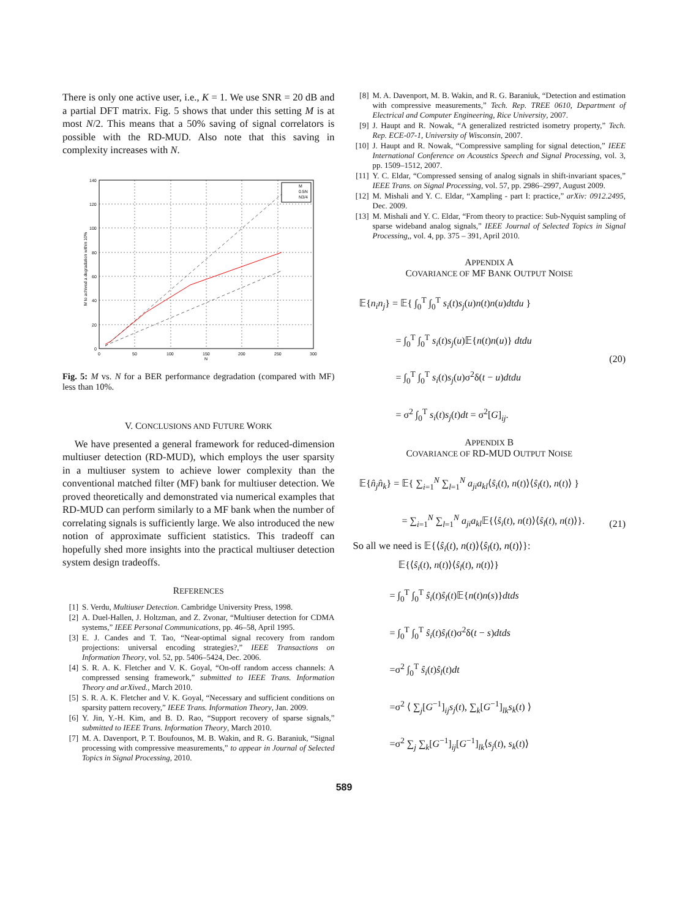There is only one active user, i.e., K = 1. We use SNR = 20 dB and a partial DFT matrix. Fig. 5 shows that under this setting M is at most N/2. This means that a 50% saving of signal correlators is possible with the RD-MUD. Also note that this saving in complexity increases with N.
140
120
100
80
60
40
20
0
0
50
100
150
200
250
300
N
M to achived a degradation within 10%
M
0.5N
N3/4
Fig. 5: M vs. N for a BER performance degradation (compared with MF) less than 10%.
V. CONCLUSIONS AND FUTURE WORK
We have presented a general framework for reduced-dimension multiuser detection (RD-MUD), which employs the user sparsity in a multiuser system to achieve lower complexity than the conventional matched filter (MF) bank for multiuser detection. We proved theoretically and demonstrated via numerical examples that RD-MUD can perform similarly to a MF bank when the number of correlating signals is sufficiently large. We also introduced the new notion of approximate sufficient statistics. This tradeoff can hopefully shed more insights into the practical multiuser detection system design tradeoffs.
REFERENCES
[1] S. Verdu, Multiuser Detection. Cambridge University Press, 1998.
[2] A. Duel-Hallen, J. Holtzman, and Z. Zvonar, “Multiuser detection for CDMA systems,” IEEE Personal Communications, pp. 46–58, April 1995.
[3] E. J. Candes and T. Tao, “Near-optimal signal recovery from random projections: universal encoding strategies?,” IEEE Transactions on Information Theory, vol. 52, pp. 5406–5424, Dec. 2006.
[4] S. R. A. K. Fletcher and V. K. Goyal, “On-off random access channels: A compressed sensing framework,” submitted to IEEE Trans. Information Theory and arXived., March 2010.
[5] S. R. A. K. Fletcher and V. K. Goyal, “Necessary and sufficient conditions on sparsity pattern recovery,” IEEE Trans. Information Theory, Jan. 2009.
[6] Y. Jin, Y.-H. Kim, and B. D. Rao, “Support recovery of sparse signals,” submitted to IEEE Trans. Information Theory, March 2010.
[7] M. A. Davenport, P. T. Boufounos, M. B. Wakin, and R. G. Baraniuk, “Signal processing with compressive measurements,” to appear in Journal of Selected Topics in Signal Processing, 2010.
[8] M. A. Davenport, M. B. Wakin, and R. G. Baraniuk, “Detection and estimation with compressive measurements,” Tech. Rep. TREE 0610, Department of Electrical and Computer Engineering, Rice University, 2007.
[9] J. Haupt and R. Nowak, “A generalized restricted isometry property,” Tech. Rep. ECE-07-1, University of Wisconsin, 2007.
[10] J. Haupt and R. Nowak, “Compressive sampling for signal detection,” IEEE International Conference on Acoustics Speech and Signal Processing, vol. 3, pp. 1509–1512, 2007.
[11] Y. C. Eldar, “Compressed sensing of analog signals in shift-invariant spaces,” IEEE Trans. on Signal Processing, vol. 57, pp. 2986–2997, August 2009.
[12] M. Mishali and Y. C. Eldar, “Xampling - part I: practice,” arXiv: 0912.2495, Dec. 2009.
[13] M. Mishali and Y. C. Eldar, “From theory to practice: Sub-Nyquist sampling of sparse wideband analog signals,” IEEE Journal of Selected Topics in Signal Processing,, vol. 4, pp. 375 – 391, April 2010.
APPENDIX A
COVARIANCE OF MF BANK OUTPUT NOISE
𝔼{n<sub>i</sub>n<sub>j</sub>} = 𝔼{ ∫<sub>0</sub><sup>T</sup> ∫<sub>0</sub><sup>T</sup> s<sub>i</sub>(t)s<sub>j</sub>(u)n(t)n(u)dtdu }
= ∫<sub>0</sub><sup>T</sup> ∫<sub>0</sub><sup>T</sup> s<sub>i</sub>(t)s<sub>j</sub>(u)𝔼{n(t)n(u)} dtdu
= ∫<sub>0</sub><sup>T</sup> ∫<sub>0</sub><sup>T</sup> s<sub>i</sub>(t)s<sub>j</sub>(u)σ<sup>2</sup>δ(t − u)dtdu
= σ<sup>2</sup> ∫<sub>0</sub><sup>T</sup> s<sub>i</sub>(t)s<sub>j</sub>(t)dt = σ<sup>2</sup>[G]<sub>ij</sub>.
(20)
APPENDIX B
COVARIANCE OF RD-MUD OUTPUT NOISE
𝔼{n̂<sub>j</sub>n̂<sub>k</sub>} = 𝔼{ ∑<sub>i=1</sub><sup>N</sup> ∑<sub>l=1</sub><sup>N</sup> a<sub>ji</sub>a<sub>kl</sub>⟨ŝ<sub>i</sub>(t), n(t)⟩⟨ŝ<sub>l</sub>(t), n(t)⟩ }
= ∑<sub>i=1</sub><sup>N</sup> ∑<sub>l=1</sub><sup>N</sup> a<sub>ji</sub>a<sub>kl</sub> 𝔼{⟨ŝ<sub>i</sub>(t), n(t)⟩⟨ŝ<sub>l</sub>(t), n(t)⟩}.
(21)
So all we need is 𝔼{⟨ŝ<sub>i</sub>(t), n(t)⟩⟨ŝ<sub>l</sub>(t), n(t)⟩}:
𝔼{⟨ŝ<sub>i</sub>(t), n(t)⟩⟨ŝ<sub>l</sub>(t), n(t)⟩}
= ∫<sub>0</sub><sup>T</sup> ∫<sub>0</sub><sup>T</sup> ŝ<sub>i</sub>(t)ŝ<sub>l</sub>(t)𝔼{n(t)n(s)}dtds
= ∫<sub>0</sub><sup>T</sup> ∫<sub>0</sub><sup>T</sup> ŝ<sub>i</sub>(t)ŝ<sub>l</sub>(t)σ<sup>2</sup>δ(t − s)dtds
=σ<sup>2</sup> ∫<sub>0</sub><sup>T</sup> ŝ<sub>i</sub>(t)ŝ<sub>l</sub>(t)dt
=σ<sup>2</sup> ⟨ ∑<sub>j</sub>[G<sup>−1</sup>]<sub>ij</sub>s<sub>j</sub>(t), ∑<sub>k</sub>[G<sup>−1</sup>]<sub>lk</sub>s<sub>k</sub>(t) ⟩
=σ<sup>2</sup> ∑<sub>j</sub> ∑<sub>k</sub>[G<sup>−1</sup>]<sub>ij</sub>[G<sup>−1</sup>]<sub>lk</sub>⟨s<sub>j</sub>(t), s<sub>k</sub>(t)⟩
589